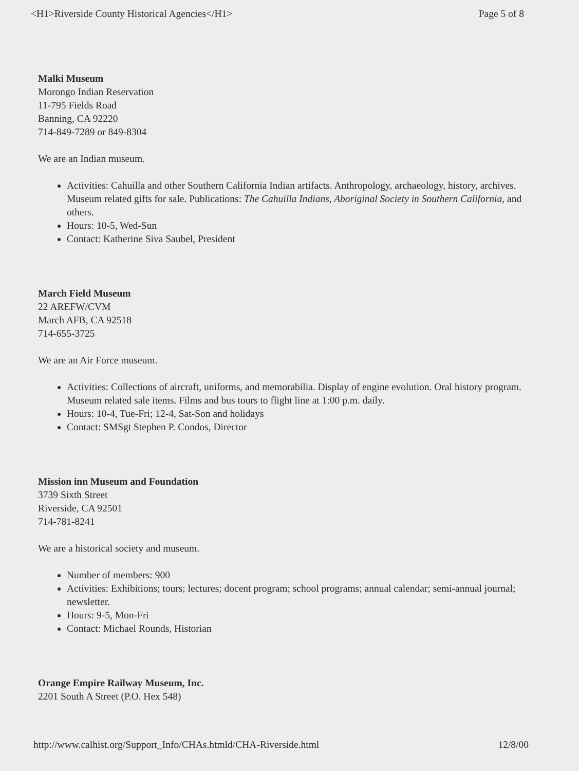<H1>Riverside County Historical Agencies</H1> Page 5 of 8
Malki Museum
Morongo Indian Reservation
11-795 Fields Road
Banning, CA 92220
714-849-7289 or 849-8304
We are an Indian museum.
Activities: Cahuilla and other Southern California Indian artifacts. Anthropology, archaeology, history, archives. Museum related gifts for sale. Publications: The Cahuilla Indians, Aboriginal Society in Southern California, and others.
Hours: 10-5, Wed-Sun
Contact: Katherine Siva Saubel, President
March Field Museum
22 AREFW/CVM
March AFB, CA 92518
714-655-3725
We are an Air Force museum.
Activities: Collections of aircraft, uniforms, and memorabilia. Display of engine evolution. Oral history program. Museum related sale items. Films and bus tours to flight line at 1:00 p.m. daily.
Hours: 10-4, Tue-Fri; 12-4, Sat-Son and holidays
Contact: SMSgt Stephen P. Condos, Director
Mission inn Museum and Foundation
3739 Sixth Street
Riverside, CA 92501
714-781-8241
We are a historical society and museum.
Number of members: 900
Activities: Exhibitions; tours; lectures; docent program; school programs; annual calendar; semi-annual journal; newsletter.
Hours: 9-5, Mon-Fri
Contact: Michael Rounds, Historian
Orange Empire Railway Museum, Inc.
2201 South A Street (P.O. Hex 548)
http://www.calhist.org/Support_Info/CHAs.htmld/CHA-Riverside.html 12/8/00